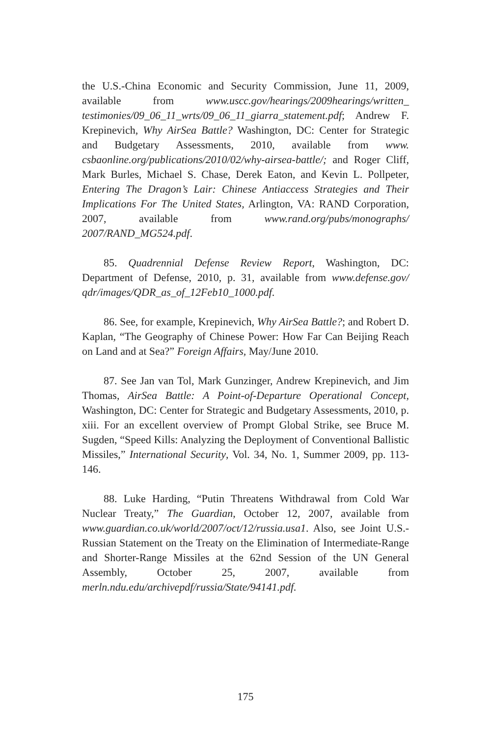the U.S.-China Economic and Security Commission, June 11, 2009, available from www.uscc.gov/hearings/2009hearings/written_ testimonies/09_06_11_wrts/09_06_11_giarra_statement.pdf; Andrew F. Krepinevich, Why AirSea Battle? Washington, DC: Center for Strategic and Budgetary Assessments, 2010, available from www. csbaonline.org/publications/2010/02/why-airsea-battle/; and Roger Cliff, Mark Burles, Michael S. Chase, Derek Eaton, and Kevin L. Pollpeter, Entering The Dragon’s Lair: Chinese Antiaccess Strategies and Their Implications For The United States, Arlington, VA: RAND Corporation, 2007, available from www.rand.org/pubs/monographs/ 2007/RAND_MG524.pdf.
85. Quadrennial Defense Review Report, Washington, DC: Department of Defense, 2010, p. 31, available from www.defense.gov/ qdr/images/QDR_as_of_12Feb10_1000.pdf.
86. See, for example, Krepinevich, Why AirSea Battle?; and Robert D. Kaplan, “The Geography of Chinese Power: How Far Can Beijing Reach on Land and at Sea?” Foreign Affairs, May/June 2010.
87. See Jan van Tol, Mark Gunzinger, Andrew Krepinevich, and Jim Thomas, AirSea Battle: A Point-of-Departure Operational Concept, Washington, DC: Center for Strategic and Budgetary Assessments, 2010, p. xiii. For an excellent overview of Prompt Global Strike, see Bruce M. Sugden, “Speed Kills: Analyzing the Deployment of Conventional Ballistic Missiles,” International Security, Vol. 34, No. 1, Summer 2009, pp. 113-146.
88. Luke Harding, “Putin Threatens Withdrawal from Cold War Nuclear Treaty,” The Guardian, October 12, 2007, available from www.guardian.co.uk/world/2007/oct/12/russia.usa1. Also, see Joint U.S.-Russian Statement on the Treaty on the Elimination of Intermediate-Range and Shorter-Range Missiles at the 62nd Session of the UN General Assembly, October 25, 2007, available from merln.ndu.edu/archivepdf/russia/State/94141.pdf.
175